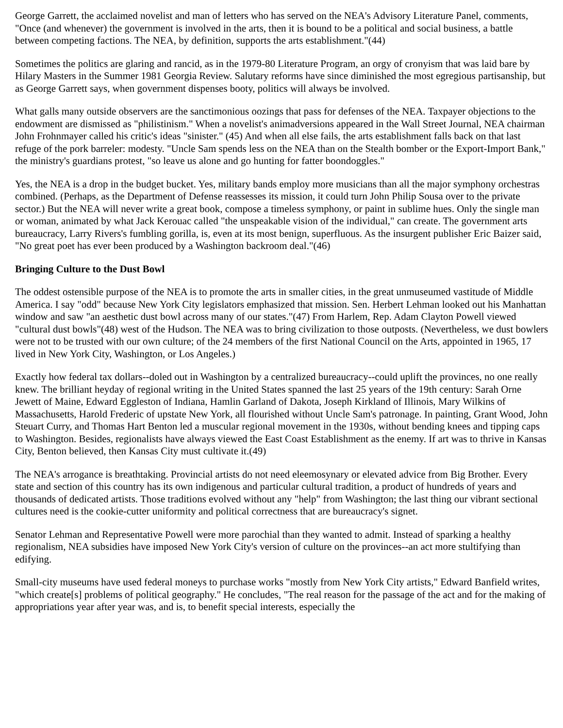George Garrett, the acclaimed novelist and man of letters who has served on the NEA's Advisory Literature Panel, comments, "Once (and whenever) the government is involved in the arts, then it is bound to be a political and social business, a battle between competing factions. The NEA, by definition, supports the arts establishment."(44)
Sometimes the politics are glaring and rancid, as in the 1979-80 Literature Program, an orgy of cronyism that was laid bare by Hilary Masters in the Summer 1981 Georgia Review. Salutary reforms have since diminished the most egregious partisanship, but as George Garrett says, when government dispenses booty, politics will always be involved.
What galls many outside observers are the sanctimonious oozings that pass for defenses of the NEA. Taxpayer objections to the endowment are dismissed as "philistinism." When a novelist's animadversions appeared in the Wall Street Journal, NEA chairman John Frohnmayer called his critic's ideas "sinister." (45) And when all else fails, the arts establishment falls back on that last refuge of the pork barreler: modesty. "Uncle Sam spends less on the NEA than on the Stealth bomber or the Export-Import Bank," the ministry's guardians protest, "so leave us alone and go hunting for fatter boondoggles."
Yes, the NEA is a drop in the budget bucket. Yes, military bands employ more musicians than all the major symphony orchestras combined. (Perhaps, as the Department of Defense reassesses its mission, it could turn John Philip Sousa over to the private sector.) But the NEA will never write a great book, compose a timeless symphony, or paint in sublime hues. Only the single man or woman, animated by what Jack Kerouac called "the unspeakable vision of the individual," can create. The government arts bureaucracy, Larry Rivers's fumbling gorilla, is, even at its most benign, superfluous. As the insurgent publisher Eric Baizer said, "No great poet has ever been produced by a Washington backroom deal."(46)
Bringing Culture to the Dust Bowl
The oddest ostensible purpose of the NEA is to promote the arts in smaller cities, in the great unmuseumed vastitude of Middle America. I say "odd" because New York City legislators emphasized that mission. Sen. Herbert Lehman looked out his Manhattan window and saw "an aesthetic dust bowl across many of our states."(47) From Harlem, Rep. Adam Clayton Powell viewed "cultural dust bowls"(48) west of the Hudson. The NEA was to bring civilization to those outposts. (Nevertheless, we dust bowlers were not to be trusted with our own culture; of the 24 members of the first National Council on the Arts, appointed in 1965, 17 lived in New York City, Washington, or Los Angeles.)
Exactly how federal tax dollars--doled out in Washington by a centralized bureaucracy--could uplift the provinces, no one really knew. The brilliant heyday of regional writing in the United States spanned the last 25 years of the 19th century: Sarah Orne Jewett of Maine, Edward Eggleston of Indiana, Hamlin Garland of Dakota, Joseph Kirkland of Illinois, Mary Wilkins of Massachusetts, Harold Frederic of upstate New York, all flourished without Uncle Sam's patronage. In painting, Grant Wood, John Steuart Curry, and Thomas Hart Benton led a muscular regional movement in the 1930s, without bending knees and tipping caps to Washington. Besides, regionalists have always viewed the East Coast Establishment as the enemy. If art was to thrive in Kansas City, Benton believed, then Kansas City must cultivate it.(49)
The NEA's arrogance is breathtaking. Provincial artists do not need eleemosynary or elevated advice from Big Brother. Every state and section of this country has its own indigenous and particular cultural tradition, a product of hundreds of years and thousands of dedicated artists. Those traditions evolved without any "help" from Washington; the last thing our vibrant sectional cultures need is the cookie-cutter uniformity and political correctness that are bureaucracy's signet.
Senator Lehman and Representative Powell were more parochial than they wanted to admit. Instead of sparking a healthy regionalism, NEA subsidies have imposed New York City's version of culture on the provinces--an act more stultifying than edifying.
Small-city museums have used federal moneys to purchase works "mostly from New York City artists," Edward Banfield writes, "which create[s] problems of political geography." He concludes, "The real reason for the passage of the act and for the making of appropriations year after year was, and is, to benefit special interests, especially the